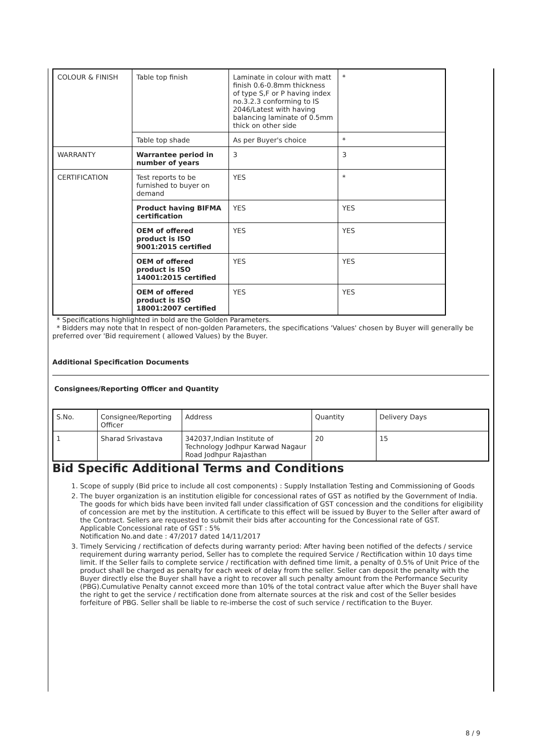| COLOUR & FINISH | Table top finish | Laminate in colour with matt finish 0.6-0.8mm thickness of type S,F or P having index no.3.2.3 conforming to IS 2046/Latest with having balancing laminate of 0.5mm thick on other side | * |
| | Table top shade | As per Buyer's choice | * |
| WARRANTY | Warrantee period in number of years | 3 | 3 |
| CERTIFICATION | Test reports to be furnished to buyer on demand | YES | * |
| | Product having BIFMA certification | YES | YES |
| | OEM of offered product is ISO 9001:2015 certified | YES | YES |
| | OEM of offered product is ISO 14001:2015 certified | YES | YES |
| | OEM of offered product is ISO 18001:2007 certified | YES | YES |
* Specifications highlighted in bold are the Golden Parameters.
* Bidders may note that In respect of non-golden Parameters, the specifications 'Values' chosen by Buyer will generally be preferred over 'Bid requirement ( allowed Values) by the Buyer.
Additional Specification Documents
Consignees/Reporting Officer and Quantity
| S.No. | Consignee/Reporting Officer | Address | Quantity | Delivery Days |
| 1 | Sharad Srivastava | 342037,Indian Institute of Technology Jodhpur Karwad Nagaur Road Jodhpur Rajasthan | 20 | 15 |
Bid Specific Additional Terms and Conditions
1. Scope of supply (Bid price to include all cost components) : Supply Installation Testing and Commissioning of Goods
2. The buyer organization is an institution eligible for concessional rates of GST as notified by the Government of India. The goods for which bids have been invited fall under classification of GST concession and the conditions for eligibility of concession are met by the institution. A certificate to this effect will be issued by Buyer to the Seller after award of the Contract. Sellers are requested to submit their bids after accounting for the Concessional rate of GST.
Applicable Concessional rate of GST : 5%
Notification No.and date : 47/2017 dated 14/11/2017
3. Timely Servicing / rectification of defects during warranty period: After having been notified of the defects / service requirement during warranty period, Seller has to complete the required Service / Rectification within 10 days time limit. If the Seller fails to complete service / rectification with defined time limit, a penalty of 0.5% of Unit Price of the product shall be charged as penalty for each week of delay from the seller. Seller can deposit the penalty with the Buyer directly else the Buyer shall have a right to recover all such penalty amount from the Performance Security (PBG).Cumulative Penalty cannot exceed more than 10% of the total contract value after which the Buyer shall have the right to get the service / rectification done from alternate sources at the risk and cost of the Seller besides forfeiture of PBG. Seller shall be liable to re-imberse the cost of such service / rectification to the Buyer.
8 / 9